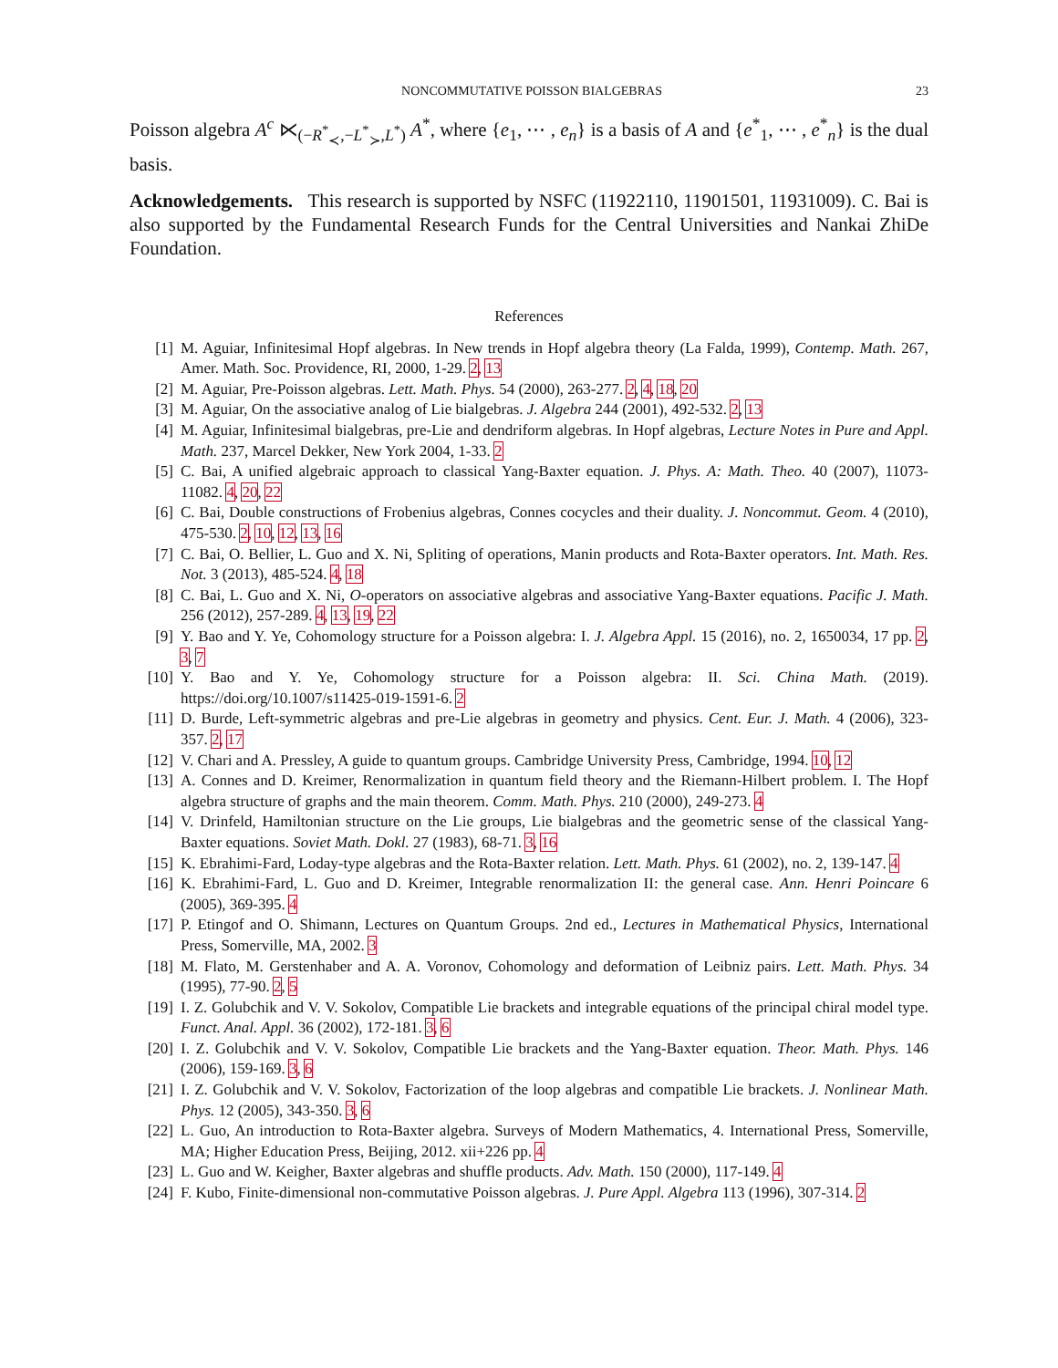NONCOMMUTATIVE POISSON BIALGEBRAS 23
Poisson algebra A<sup>c</sup> ⋉<sub>(−R<sup>*</sup><sub>≺</sub>,−L<sup>*</sup><sub>≻</sub>,L<sup>*</sup>)</sub> A<sup>*</sup>, where {e<sub>1</sub>, ⋯ , e<sub>n</sub>} is a basis of A and {e<sup>*</sup><sub>1</sub>, ⋯ , e<sup>*</sup><sub>n</sub>} is the dual basis.
Acknowledgements. This research is supported by NSFC (11922110, 11901501, 11931009). C. Bai is also supported by the Fundamental Research Funds for the Central Universities and Nankai ZhiDe Foundation.
References
[1] M. Aguiar, Infinitesimal Hopf algebras. In New trends in Hopf algebra theory (La Falda, 1999), Contemp. Math. 267, Amer. Math. Soc. Providence, RI, 2000, 1-29. 2, 13
[2] M. Aguiar, Pre-Poisson algebras. Lett. Math. Phys. 54 (2000), 263-277. 2, 4, 18, 20
[3] M. Aguiar, On the associative analog of Lie bialgebras. J. Algebra 244 (2001), 492-532. 2, 13
[4] M. Aguiar, Infinitesimal bialgebras, pre-Lie and dendriform algebras. In Hopf algebras, Lecture Notes in Pure and Appl. Math. 237, Marcel Dekker, New York 2004, 1-33. 2
[5] C. Bai, A unified algebraic approach to classical Yang-Baxter equation. J. Phys. A: Math. Theo. 40 (2007), 11073-11082. 4, 20, 22
[6] C. Bai, Double constructions of Frobenius algebras, Connes cocycles and their duality. J. Noncommut. Geom. 4 (2010), 475-530. 2, 10, 12, 13, 16
[7] C. Bai, O. Bellier, L. Guo and X. Ni, Spliting of operations, Manin products and Rota-Baxter operators. Int. Math. Res. Not. 3 (2013), 485-524. 4, 18
[8] C. Bai, L. Guo and X. Ni, O-operators on associative algebras and associative Yang-Baxter equations. Pacific J. Math. 256 (2012), 257-289. 4, 13, 19, 22
[9] Y. Bao and Y. Ye, Cohomology structure for a Poisson algebra: I. J. Algebra Appl. 15 (2016), no. 2, 1650034, 17 pp. 2, 3, 7
[10] Y. Bao and Y. Ye, Cohomology structure for a Poisson algebra: II. Sci. China Math. (2019). https://doi.org/10.1007/s11425-019-1591-6. 2
[11] D. Burde, Left-symmetric algebras and pre-Lie algebras in geometry and physics. Cent. Eur. J. Math. 4 (2006), 323-357. 2, 17
[12] V. Chari and A. Pressley, A guide to quantum groups. Cambridge University Press, Cambridge, 1994. 10, 12
[13] A. Connes and D. Kreimer, Renormalization in quantum field theory and the Riemann-Hilbert problem. I. The Hopf algebra structure of graphs and the main theorem. Comm. Math. Phys. 210 (2000), 249-273. 4
[14] V. Drinfeld, Hamiltonian structure on the Lie groups, Lie bialgebras and the geometric sense of the classical Yang-Baxter equations. Soviet Math. Dokl. 27 (1983), 68-71. 3, 16
[15] K. Ebrahimi-Fard, Loday-type algebras and the Rota-Baxter relation. Lett. Math. Phys. 61 (2002), no. 2, 139-147. 4
[16] K. Ebrahimi-Fard, L. Guo and D. Kreimer, Integrable renormalization II: the general case. Ann. Henri Poincare 6 (2005), 369-395. 4
[17] P. Etingof and O. Shimann, Lectures on Quantum Groups. 2nd ed., Lectures in Mathematical Physics, International Press, Somerville, MA, 2002. 3
[18] M. Flato, M. Gerstenhaber and A. A. Voronov, Cohomology and deformation of Leibniz pairs. Lett. Math. Phys. 34 (1995), 77-90. 2, 5
[19] I. Z. Golubchik and V. V. Sokolov, Compatible Lie brackets and integrable equations of the principal chiral model type. Funct. Anal. Appl. 36 (2002), 172-181. 3, 6
[20] I. Z. Golubchik and V. V. Sokolov, Compatible Lie brackets and the Yang-Baxter equation. Theor. Math. Phys. 146 (2006), 159-169. 3, 6
[21] I. Z. Golubchik and V. V. Sokolov, Factorization of the loop algebras and compatible Lie brackets. J. Nonlinear Math. Phys. 12 (2005), 343-350. 3, 6
[22] L. Guo, An introduction to Rota-Baxter algebra. Surveys of Modern Mathematics, 4. International Press, Somerville, MA; Higher Education Press, Beijing, 2012. xii+226 pp. 4
[23] L. Guo and W. Keigher, Baxter algebras and shuffle products. Adv. Math. 150 (2000), 117-149. 4
[24] F. Kubo, Finite-dimensional non-commutative Poisson algebras. J. Pure Appl. Algebra 113 (1996), 307-314. 2